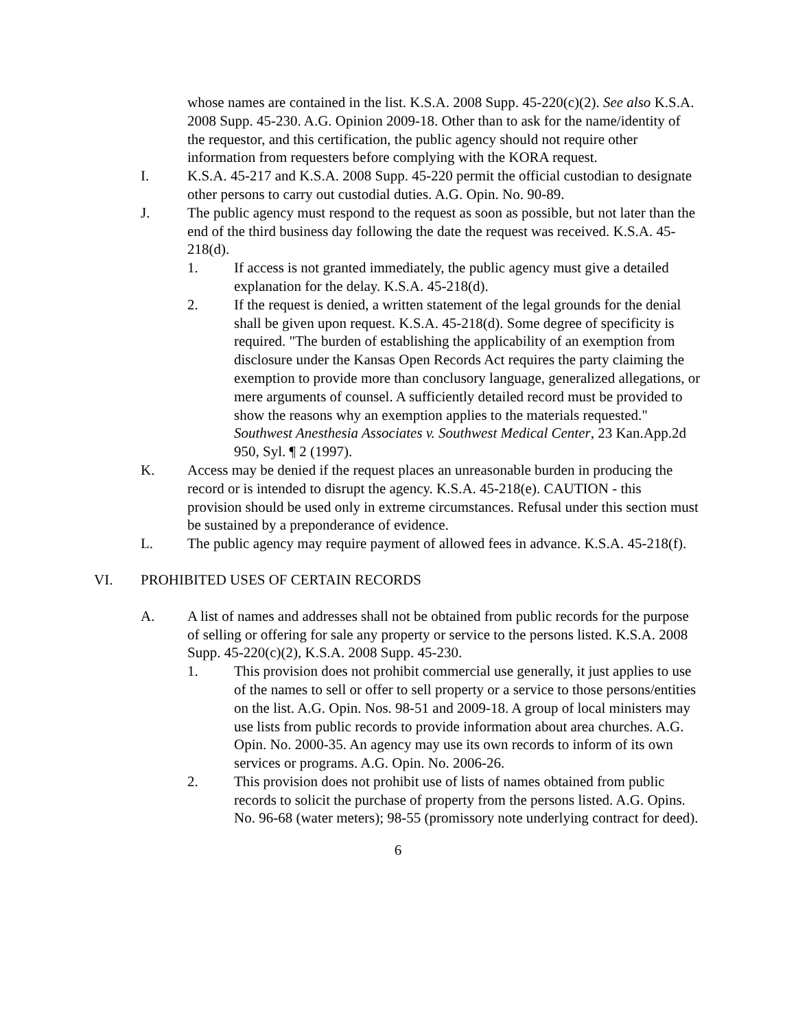whose names are contained in the list. K.S.A. 2008 Supp. 45-220(c)(2). See also K.S.A. 2008 Supp. 45-230. A.G. Opinion 2009-18. Other than to ask for the name/identity of the requestor, and this certification, the public agency should not require other information from requesters before complying with the KORA request.
I. K.S.A. 45-217 and K.S.A. 2008 Supp. 45-220 permit the official custodian to designate other persons to carry out custodial duties. A.G. Opin. No. 90-89.
J. The public agency must respond to the request as soon as possible, but not later than the end of the third business day following the date the request was received. K.S.A. 45-218(d).
1. If access is not granted immediately, the public agency must give a detailed explanation for the delay. K.S.A. 45-218(d).
2. If the request is denied, a written statement of the legal grounds for the denial shall be given upon request. K.S.A. 45-218(d). Some degree of specificity is required. "The burden of establishing the applicability of an exemption from disclosure under the Kansas Open Records Act requires the party claiming the exemption to provide more than conclusory language, generalized allegations, or mere arguments of counsel. A sufficiently detailed record must be provided to show the reasons why an exemption applies to the materials requested." Southwest Anesthesia Associates v. Southwest Medical Center, 23 Kan.App.2d 950, Syl. ¶ 2 (1997).
K. Access may be denied if the request places an unreasonable burden in producing the record or is intended to disrupt the agency. K.S.A. 45-218(e). CAUTION - this provision should be used only in extreme circumstances. Refusal under this section must be sustained by a preponderance of evidence.
L. The public agency may require payment of allowed fees in advance. K.S.A. 45-218(f).
VI. PROHIBITED USES OF CERTAIN RECORDS
A. A list of names and addresses shall not be obtained from public records for the purpose of selling or offering for sale any property or service to the persons listed. K.S.A. 2008 Supp. 45-220(c)(2), K.S.A. 2008 Supp. 45-230.
1. This provision does not prohibit commercial use generally, it just applies to use of the names to sell or offer to sell property or a service to those persons/entities on the list. A.G. Opin. Nos. 98-51 and 2009-18. A group of local ministers may use lists from public records to provide information about area churches. A.G. Opin. No. 2000-35. An agency may use its own records to inform of its own services or programs. A.G. Opin. No. 2006-26.
2. This provision does not prohibit use of lists of names obtained from public records to solicit the purchase of property from the persons listed. A.G. Opins. No. 96-68 (water meters); 98-55 (promissory note underlying contract for deed).
6